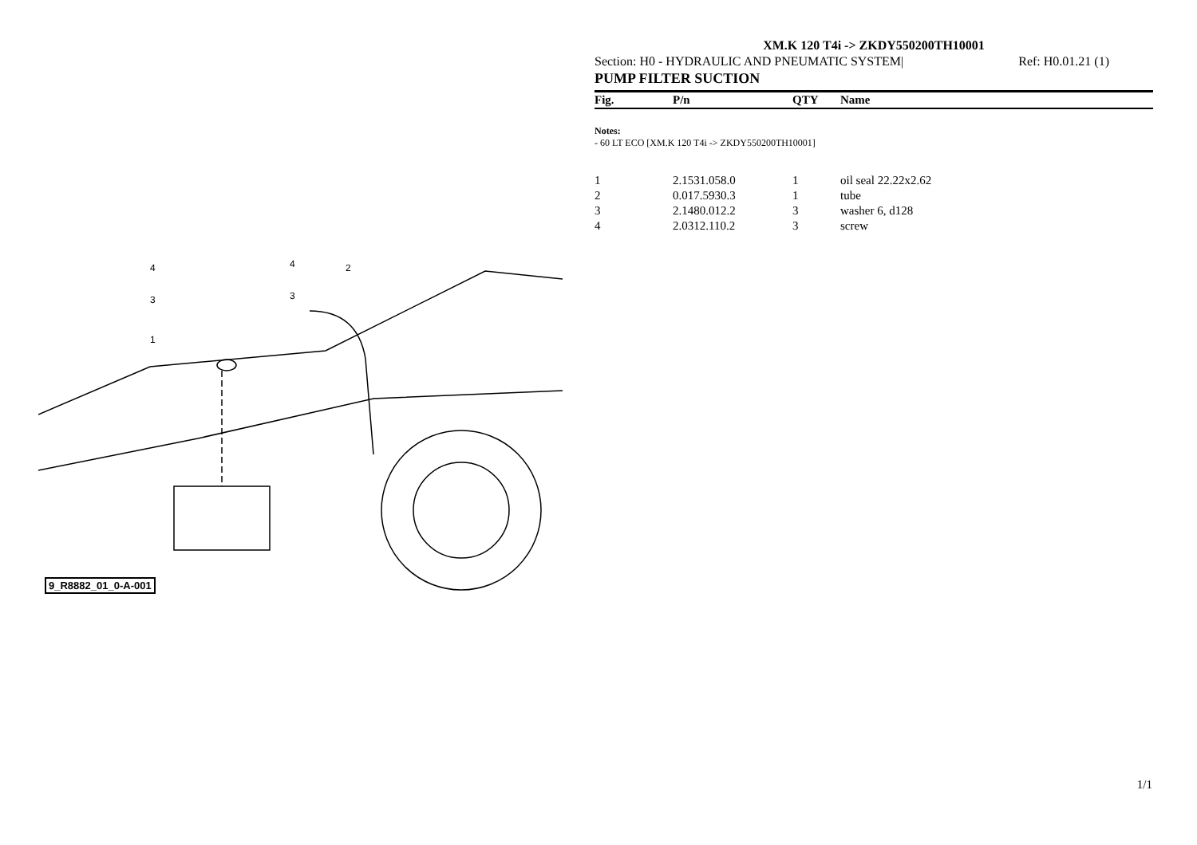4
4
3
3
2
1
9_R8882_01_0-A-001
XM.K 120 T4i -> ZKDY550200TH10001
Section: H0 - HYDRAULIC AND PNEUMATIC SYSTEM| Ref: H0.01.21 (1)
PUMP FILTER SUCTION
| Fig. | P/n | QTY | Name |
| --- | --- | --- | --- |
Notes:
- 60 LT ECO [XM.K 120 T4i -> ZKDY550200TH10001]
| 1 | 2.1531.058.0 | 1 | oil seal 22.22x2.62 |
| 2 | 0.017.5930.3 | 1 | tube |
| 3 | 2.1480.012.2 | 3 | washer 6, d128 |
| 4 | 2.0312.110.2 | 3 | screw |
1/1